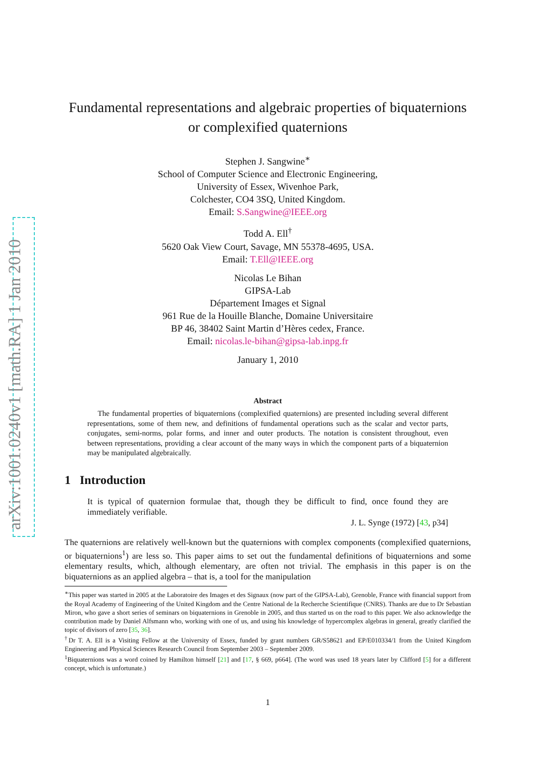arXiv:1001.0240v1 [math.RA] 1 Jan 2010
Fundamental representations and algebraic properties of biquaternions or complexified quaternions
Stephen J. Sangwine<sup>∗</sup>
School of Computer Science and Electronic Engineering,
University of Essex, Wivenhoe Park,
Colchester, CO4 3SQ, United Kingdom.
Email: S.Sangwine@IEEE.org
Todd A. Ell<sup>†</sup>
5620 Oak View Court, Savage, MN 55378-4695, USA.
Email: T.Ell@IEEE.org
Nicolas Le Bihan
GIPSA-Lab
Département Images et Signal
961 Rue de la Houille Blanche, Domaine Universitaire
BP 46, 38402 Saint Martin d’Hères cedex, France.
Email: nicolas.le-bihan@gipsa-lab.inpg.fr
January 1, 2010
Abstract
The fundamental properties of biquaternions (complexified quaternions) are presented including several different representations, some of them new, and definitions of fundamental operations such as the scalar and vector parts, conjugates, semi-norms, polar forms, and inner and outer products. The notation is consistent throughout, even between representations, providing a clear account of the many ways in which the component parts of a biquaternion may be manipulated algebraically.
1 Introduction
It is typical of quaternion formulae that, though they be difficult to find, once found they are immediately verifiable.
J. L. Synge (1972) [43, p34]
The quaternions are relatively well-known but the quaternions with complex components (complexified quaternions, or biquaternions<sup>1</sup>) are less so. This paper aims to set out the fundamental definitions of biquaternions and some elementary results, which, although elementary, are often not trivial. The emphasis in this paper is on the biquaternions as an applied algebra – that is, a tool for the manipulation
<sup>∗</sup>This paper was started in 2005 at the Laboratoire des Images et des Signaux (now part of the GIPSA-Lab), Grenoble, France with financial support from the Royal Academy of Engineering of the United Kingdom and the Centre National de la Recherche Scientifique (CNRS). Thanks are due to Dr Sebastian Miron, who gave a short series of seminars on biquaternions in Grenoble in 2005, and thus started us on the road to this paper. We also acknowledge the contribution made by Daniel Alfsmann who, working with one of us, and using his knowledge of hypercomplex algebras in general, greatly clarified the topic of divisors of zero [35, 36].
<sup>†</sup> Dr T. A. Ell is a Visiting Fellow at the University of Essex, funded by grant numbers GR/S58621 and EP/E010334/1 from the United Kingdom Engineering and Physical Sciences Research Council from September 2003 – September 2009.
<sup>1</sup> Biquaternions was a word coined by Hamilton himself [21] and [17, § 669, p664]. (The word was used 18 years later by Clifford [5] for a different concept, which is unfortunate.)
1